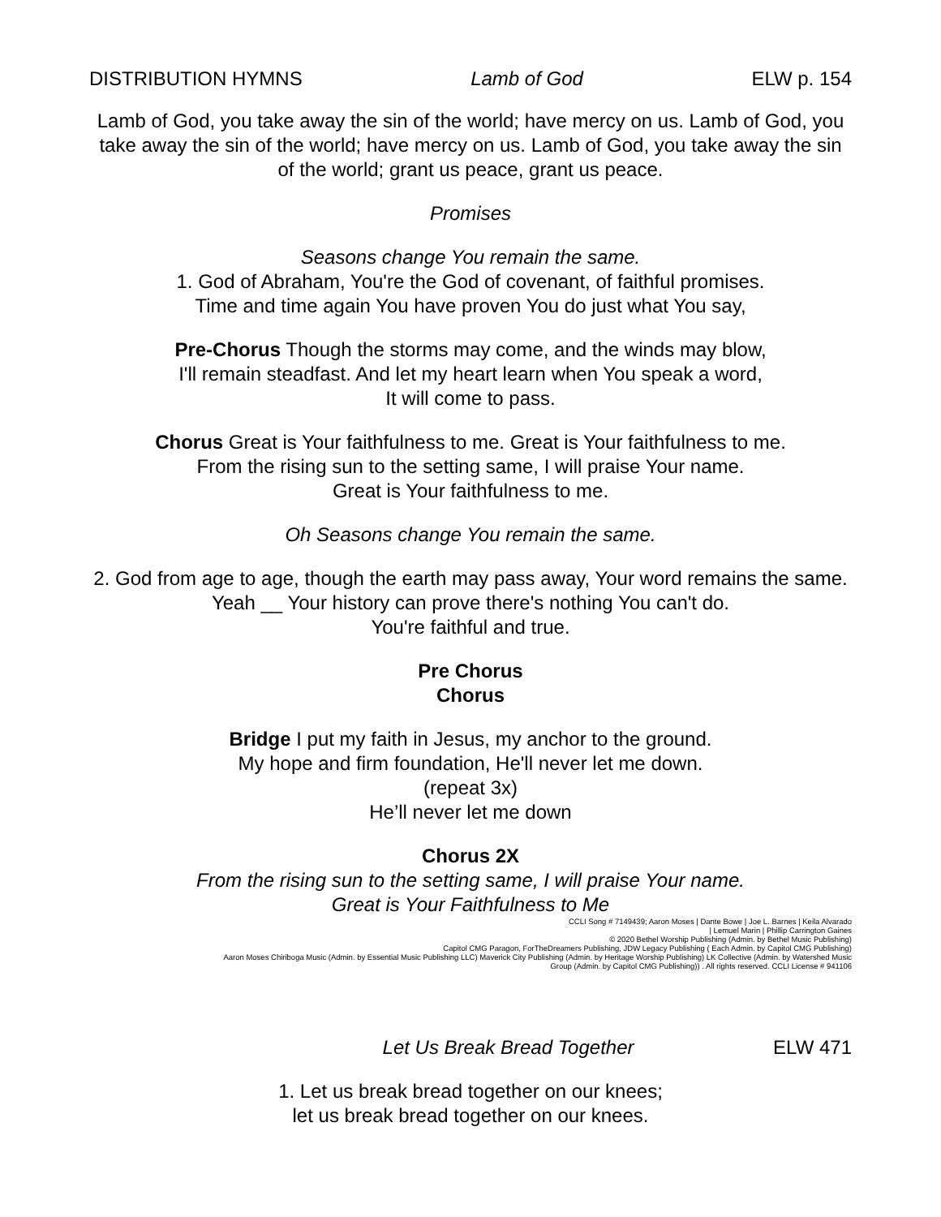DISTRIBUTION HYMNS Lamb of God ELW p. 154
Lamb of God, you take away the sin of the world; have mercy on us. Lamb of God, you take away the sin of the world; have mercy on us. Lamb of God, you take away the sin of the world; grant us peace, grant us peace.
Promises
Seasons change You remain the same.
1. God of Abraham, You're the God of covenant, of faithful promises.
Time and time again You have proven You do just what You say,
Pre-Chorus Though the storms may come, and the winds may blow,
I'll remain steadfast. And let my heart learn when You speak a word,
It will come to pass.
Chorus Great is Your faithfulness to me. Great is Your faithfulness to me.
From the rising sun to the setting same, I will praise Your name.
Great is Your faithfulness to me.
Oh Seasons change You remain the same.
2. God from age to age, though the earth may pass away, Your word remains the same. Yeah __ Your history can prove there's nothing You can't do.
You're faithful and true.
Pre Chorus
Chorus
Bridge I put my faith in Jesus, my anchor to the ground.
My hope and firm foundation, He'll never let me down.
(repeat 3x)
He’ll never let me down
Chorus 2X
From the rising sun to the setting same, I will praise Your name.
Great is Your Faithfulness to Me
CCLI Song # 7149439; Aaron Moses | Dante Bowe | Joe L. Barnes | Keila Alvarado
| Lemuel Marin | Phillip Carrington Gaines
© 2020 Bethel Worship Publishing (Admin. by Bethel Music Publishing)
Capitol CMG Paragon, ForTheDreamers Publishing, JDW Legacy Publishing ( Each Admin. by Capitol CMG Publishing)
Aaron Moses Chiriboga Music (Admin. by Essential Music Publishing LLC) Maverick City Publishing (Admin. by Heritage Worship Publishing) LK Collective (Admin. by Watershed Music
Group (Admin. by Capitol CMG Publishing)) . All rights reserved. CCLI License # 941106
Let Us Break Bread Together ELW 471
1. Let us break bread together on our knees;
let us break bread together on our knees.